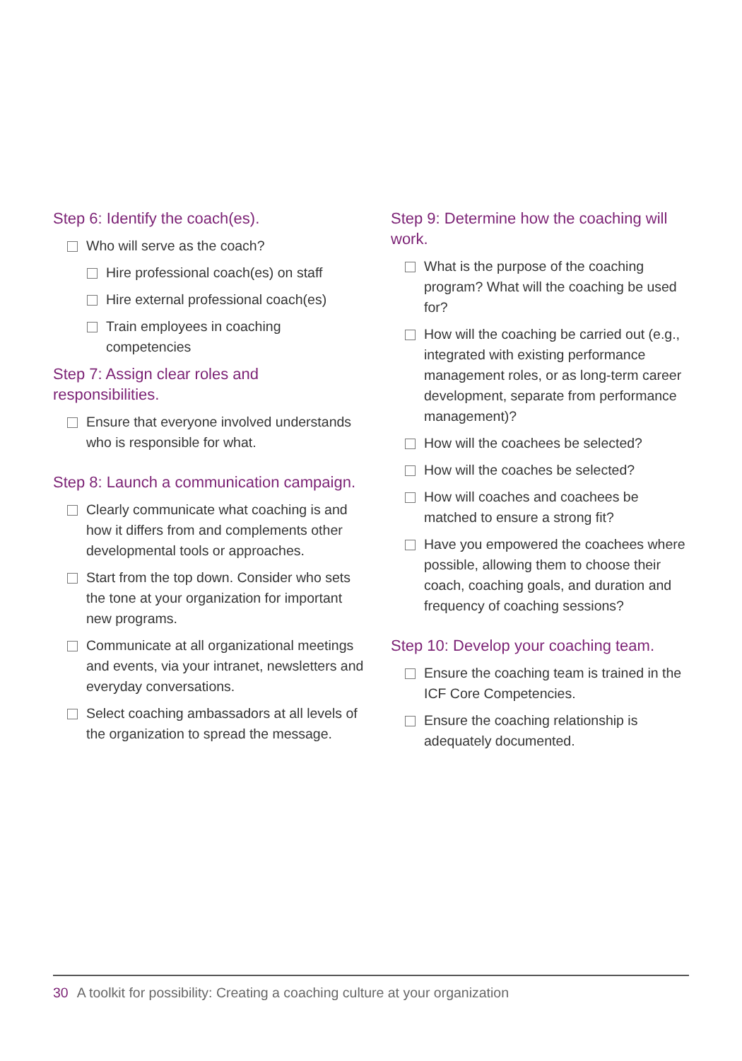Step 6: Identify the coach(es).
Who will serve as the coach?
Hire professional coach(es) on staff
Hire external professional coach(es)
Train employees in coaching competencies
Step 7: Assign clear roles and responsibilities.
Ensure that everyone involved understands who is responsible for what.
Step 8: Launch a communication campaign.
Clearly communicate what coaching is and how it differs from and complements other developmental tools or approaches.
Start from the top down. Consider who sets the tone at your organization for important new programs.
Communicate at all organizational meetings and events, via your intranet, newsletters and everyday conversations.
Select coaching ambassadors at all levels of the organization to spread the message.
Step 9: Determine how the coaching will work.
What is the purpose of the coaching program? What will the coaching be used for?
How will the coaching be carried out (e.g., integrated with existing performance management roles, or as long-term career development, separate from performance management)?
How will the coachees be selected?
How will the coaches be selected?
How will coaches and coachees be matched to ensure a strong fit?
Have you empowered the coachees where possible, allowing them to choose their coach, coaching goals, and duration and frequency of coaching sessions?
Step 10: Develop your coaching team.
Ensure the coaching team is trained in the ICF Core Competencies.
Ensure the coaching relationship is adequately documented.
30 A toolkit for possibility: Creating a coaching culture at your organization